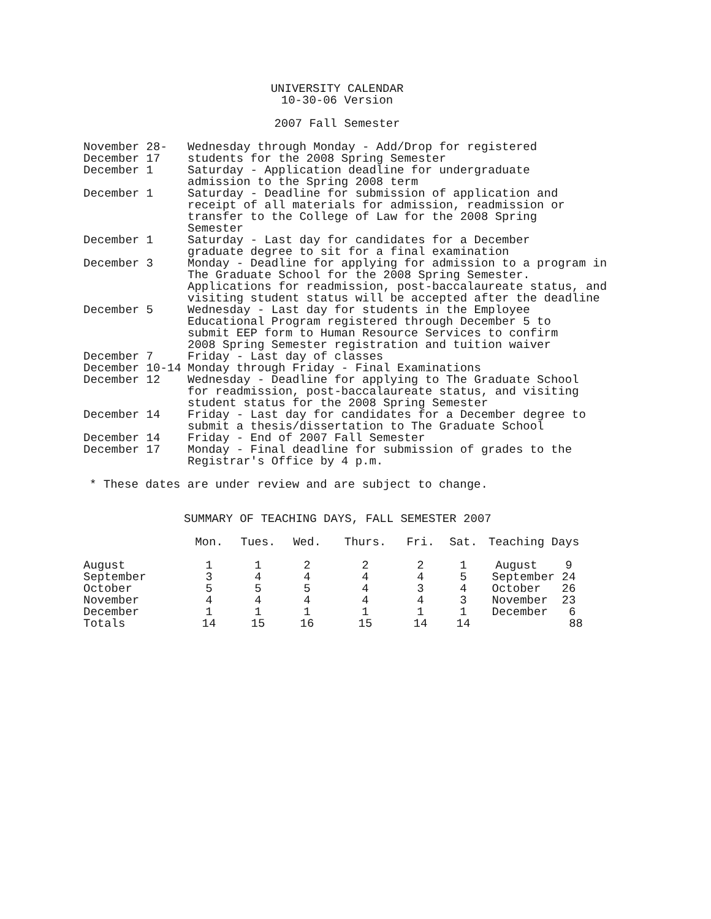UNIVERSITY CALENDAR
10-30-06 Version
2007 Fall Semester
| November 28- December 17 | Wednesday through Monday - Add/Drop for registered students for the 2008 Spring Semester |
| December 1 | Saturday - Application deadline for undergraduate admission to the Spring 2008 term |
| December 1 | Saturday - Deadline for submission of application and receipt of all materials for admission, readmission or transfer to the College of Law for the 2008 Spring Semester |
| December 1 | Saturday - Last day for candidates for a December graduate degree to sit for a final examination |
| December 3 | Monday - Deadline for applying for admission to a program in The Graduate School for the 2008 Spring Semester. Applications for readmission, post-baccalaureate status, and visiting student status will be accepted after the deadline |
| December 5 | Wednesday - Last day for students in the Employee Educational Program registered through December 5 to submit EEP form to Human Resource Services to confirm 2008 Spring Semester registration and tuition waiver |
| December 7 | Friday - Last day of classes |
| December 10-14 | Monday through Friday - Final Examinations |
| December 12 | Wednesday - Deadline for applying to The Graduate School for readmission, post-baccalaureate status, and visiting student status for the 2008 Spring Semester |
| December 14 | Friday - Last day for candidates for a December degree to submit a thesis/dissertation to The Graduate School |
| December 14 | Friday - End of 2007 Fall Semester |
| December 17 | Monday - Final deadline for submission of grades to the Registrar's Office by 4 p.m. |
* These dates are under review and are subject to change.
SUMMARY OF TEACHING DAYS, FALL SEMESTER 2007
| | Mon. | Tues. | Wed. | Thurs. | Fri. | Sat. | Teaching Days |
| --- | --- | --- | --- | --- | --- | --- | --- |
| August | 1 | 1 | 2 | 2 | 2 | 1 | August 9 |
| September | 3 | 4 | 4 | 4 | 4 | 5 | September 24 |
| October | 5 | 5 | 5 | 4 | 3 | 4 | October 26 |
| November | 4 | 4 | 4 | 4 | 4 | 3 | November 23 |
| December | 1 | 1 | 1 | 1 | 1 | 1 | December 6 |
| Totals | 14 | 15 | 16 | 15 | 14 | 14 | 88 |